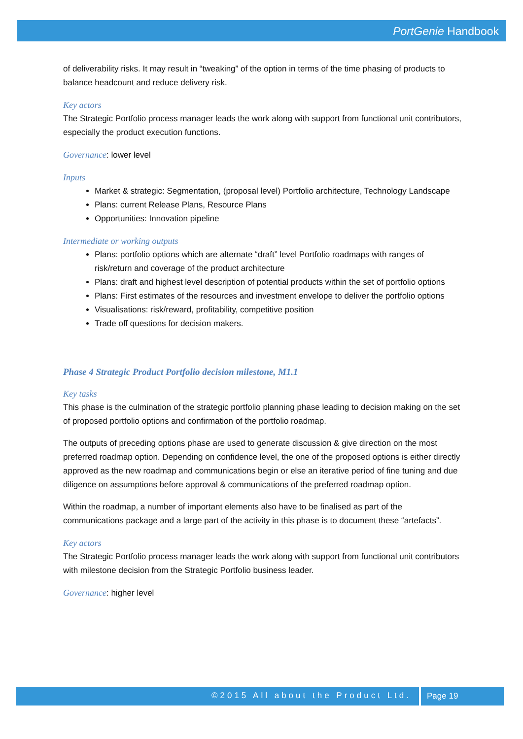PortGenie Handbook
of deliverability risks. It may result in “tweaking” of the option in terms of the time phasing of products to balance headcount and reduce delivery risk.
Key actors
The Strategic Portfolio process manager leads the work along with support from functional unit contributors, especially the product execution functions.
Governance: lower level
Inputs
Market & strategic: Segmentation, (proposal level) Portfolio architecture, Technology Landscape
Plans: current Release Plans, Resource Plans
Opportunities: Innovation pipeline
Intermediate or working outputs
Plans: portfolio options which are alternate “draft” level Portfolio roadmaps with ranges of risk/return and coverage of the product architecture
Plans: draft and highest level description of potential products within the set of portfolio options
Plans: First estimates of the resources and investment envelope to deliver the portfolio options
Visualisations: risk/reward, profitability, competitive position
Trade off questions for decision makers.
Phase 4 Strategic Product Portfolio decision milestone, M1.1
Key tasks
This phase is the culmination of the strategic portfolio planning phase leading to decision making on the set of proposed portfolio options and confirmation of the portfolio roadmap.
The outputs of preceding options phase are used to generate discussion & give direction on the most preferred roadmap option. Depending on confidence level, the one of the proposed options is either directly approved as the new roadmap and communications begin or else an iterative period of fine tuning and due diligence on assumptions before approval & communications of the preferred roadmap option.
Within the roadmap, a number of important elements also have to be finalised as part of the communications package and a large part of the activity in this phase is to document these “artefacts”.
Key actors
The Strategic Portfolio process manager leads the work along with support from functional unit contributors with milestone decision from the Strategic Portfolio business leader.
Governance: higher level
©2015 All about the Product Ltd. Page 19